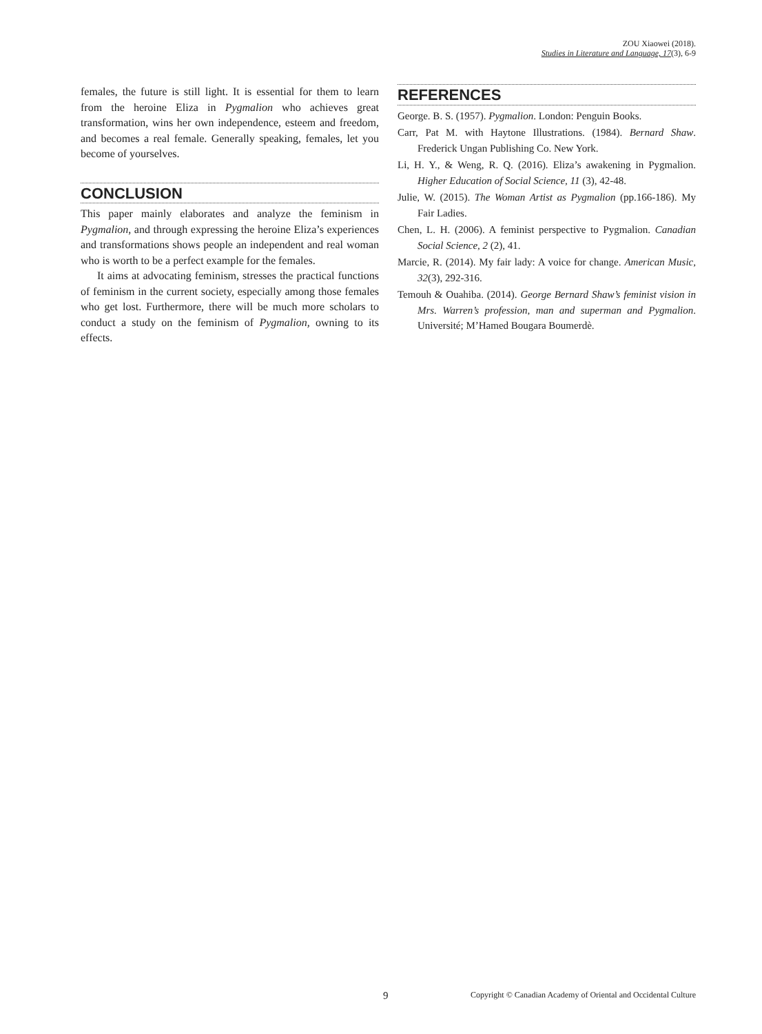ZOU Xiaowei (2018).
Studies in Literature and Language, 17(3), 6-9
females, the future is still light. It is essential for them to learn from the heroine Eliza in Pygmalion who achieves great transformation, wins her own independence, esteem and freedom, and becomes a real female. Generally speaking, females, let you become of yourselves.
CONCLUSION
This paper mainly elaborates and analyze the feminism in Pygmalion, and through expressing the heroine Eliza’s experiences and transformations shows people an independent and real woman who is worth to be a perfect example for the females.
It aims at advocating feminism, stresses the practical functions of feminism in the current society, especially among those females who get lost. Furthermore, there will be much more scholars to conduct a study on the feminism of Pygmalion, owning to its effects.
REFERENCES
George. B. S. (1957). Pygmalion. London: Penguin Books.
Carr, Pat M. with Haytone Illustrations. (1984). Bernard Shaw. Frederick Ungan Publishing Co. New York.
Li, H. Y., & Weng, R. Q. (2016). Eliza’s awakening in Pygmalion. Higher Education of Social Science, 11 (3), 42-48.
Julie, W. (2015). The Woman Artist as Pygmalion (pp.166-186). My Fair Ladies.
Chen, L. H. (2006). A feminist perspective to Pygmalion. Canadian Social Science, 2 (2), 41.
Marcie, R. (2014). My fair lady: A voice for change. American Music, 32(3), 292-316.
Temouh & Ouahiba. (2014). George Bernard Shaw’s feminist vision in Mrs. Warren’s profession, man and superman and Pygmalion. Université; M’Hamed Bougara Boumerdè.
9 Copyright © Canadian Academy of Oriental and Occidental Culture